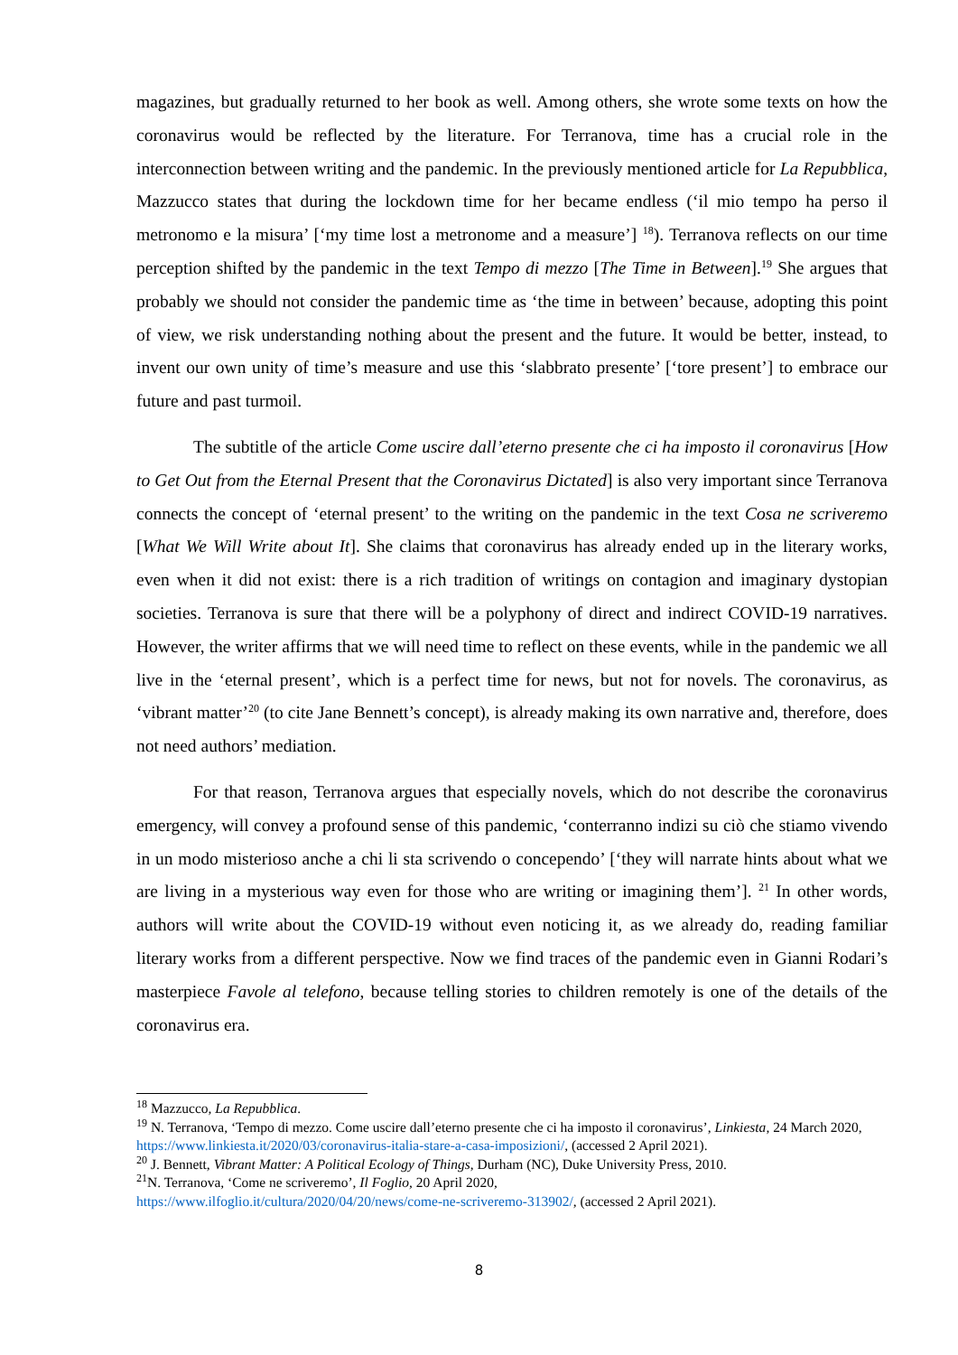magazines, but gradually returned to her book as well. Among others, she wrote some texts on how the coronavirus would be reflected by the literature. For Terranova, time has a crucial role in the interconnection between writing and the pandemic. In the previously mentioned article for La Repubblica, Mazzucco states that during the lockdown time for her became endless (‘il mio tempo ha perso il metronomo e la misura’ [‘my time lost a metronome and a measure’] <sup>18</sup>). Terranova reflects on our time perception shifted by the pandemic in the text Tempo di mezzo [The Time in Between].<sup>19</sup> She argues that probably we should not consider the pandemic time as ‘the time in between’ because, adopting this point of view, we risk understanding nothing about the present and the future. It would be better, instead, to invent our own unity of time’s measure and use this ‘slabbrato presente’ [‘tore present’] to embrace our future and past turmoil.
The subtitle of the article Come uscire dall’eterno presente che ci ha imposto il coronavirus [How to Get Out from the Eternal Present that the Coronavirus Dictated] is also very important since Terranova connects the concept of ‘eternal present’ to the writing on the pandemic in the text Cosa ne scriveremo [What We Will Write about It]. She claims that coronavirus has already ended up in the literary works, even when it did not exist: there is a rich tradition of writings on contagion and imaginary dystopian societies. Terranova is sure that there will be a polyphony of direct and indirect COVID-19 narratives. However, the writer affirms that we will need time to reflect on these events, while in the pandemic we all live in the ‘eternal present’, which is a perfect time for news, but not for novels. The coronavirus, as ‘vibrant matter’<sup>20</sup> (to cite Jane Bennett’s concept), is already making its own narrative and, therefore, does not need authors’ mediation.
For that reason, Terranova argues that especially novels, which do not describe the coronavirus emergency, will convey a profound sense of this pandemic, ‘conterranno indizi su ciò che stiamo vivendo in un modo misterioso anche a chi li sta scrivendo o concependo’ [‘they will narrate hints about what we are living in a mysterious way even for those who are writing or imagining them’]. <sup>21</sup> In other words, authors will write about the COVID-19 without even noticing it, as we already do, reading familiar literary works from a different perspective. Now we find traces of the pandemic even in Gianni Rodari’s masterpiece Favole al telefono, because telling stories to children remotely is one of the details of the coronavirus era.
<sup>18</sup> Mazzucco, La Repubblica.
<sup>19</sup> N. Terranova, ‘Tempo di mezzo. Come uscire dall’eterno presente che ci ha imposto il coronavirus’, Linkiesta, 24 March 2020, https://www.linkiesta.it/2020/03/coronavirus-italia-stare-a-casa-imposizioni/, (accessed 2 April 2021).
<sup>20</sup> J. Bennett, Vibrant Matter: A Political Ecology of Things, Durham (NC), Duke University Press, 2010.
<sup>21</sup>N. Terranova, ‘Come ne scriveremo’, Il Foglio, 20 April 2020,
https://www.ilfoglio.it/cultura/2020/04/20/news/come-ne-scriveremo-313902/, (accessed 2 April 2021).
8